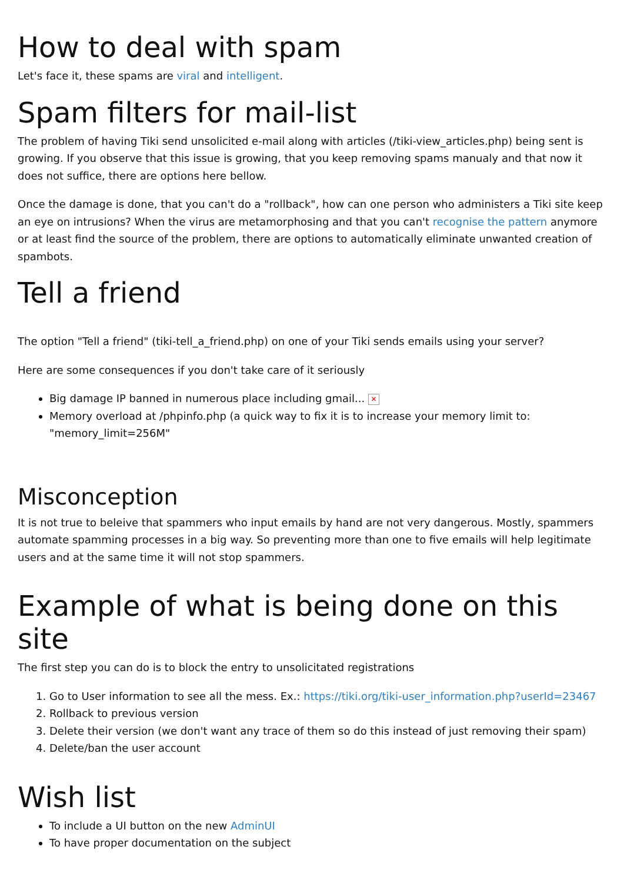How to deal with spam
Let's face it, these spams are viral and intelligent.
Spam filters for mail-list
The problem of having Tiki send unsolicited e-mail along with articles (/tiki-view_articles.php) being sent is growing. If you observe that this issue is growing, that you keep removing spams manualy and that now it does not suffice, there are options here bellow.
Once the damage is done, that you can't do a "rollback", how can one person who administers a Tiki site keep an eye on intrusions? When the virus are metamorphosing and that you can't recognise the pattern anymore or at least find the source of the problem, there are options to automatically eliminate unwanted creation of spambots.
Tell a friend
The option "Tell a friend" (tiki-tell_a_friend.php) on one of your Tiki sends emails using your server?
Here are some consequences if you don't take care of it seriously
Big damage IP banned in numerous place including gmail... ✕
Memory overload at /phpinfo.php (a quick way to fix it is to increase your memory limit to: "memory_limit=256M"
Misconception
It is not true to beleive that spammers who input emails by hand are not very dangerous. Mostly, spammers automate spamming processes in a big way. So preventing more than one to five emails will help legitimate users and at the same time it will not stop spammers.
Example of what is being done on this site
The first step you can do is to block the entry to unsolicitated registrations
1. Go to User information to see all the mess. Ex.: https://tiki.org/tiki-user_information.php?userId=23467
2. Rollback to previous version
3. Delete their version (we don't want any trace of them so do this instead of just removing their spam)
4. Delete/ban the user account
Wish list
To include a UI button on the new AdminUI
To have proper documentation on the subject